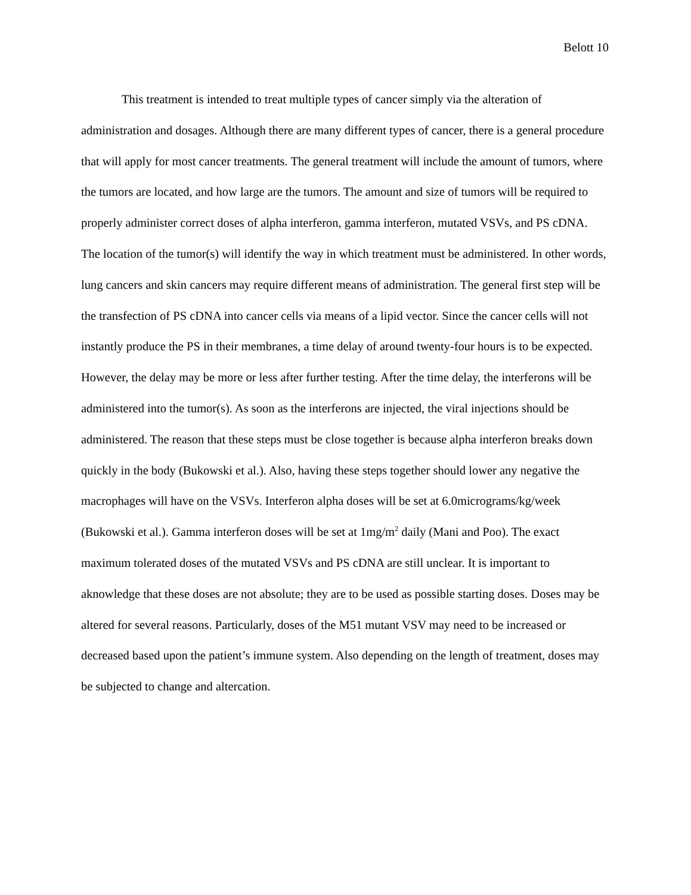Belott 10
This treatment is intended to treat multiple types of cancer simply via the alteration of administration and dosages. Although there are many different types of cancer, there is a general procedure that will apply for most cancer treatments. The general treatment will include the amount of tumors, where the tumors are located, and how large are the tumors. The amount and size of tumors will be required to properly administer correct doses of alpha interferon, gamma interferon, mutated VSVs, and PS cDNA. The location of the tumor(s) will identify the way in which treatment must be administered. In other words, lung cancers and skin cancers may require different means of administration. The general first step will be the transfection of PS cDNA into cancer cells via means of a lipid vector. Since the cancer cells will not instantly produce the PS in their membranes, a time delay of around twenty-four hours is to be expected. However, the delay may be more or less after further testing. After the time delay, the interferons will be administered into the tumor(s). As soon as the interferons are injected, the viral injections should be administered. The reason that these steps must be close together is because alpha interferon breaks down quickly in the body (Bukowski et al.). Also, having these steps together should lower any negative the macrophages will have on the VSVs. Interferon alpha doses will be set at 6.0micrograms/kg/week (Bukowski et al.). Gamma interferon doses will be set at 1mg/m<sup>2</sup> daily (Mani and Poo). The exact maximum tolerated doses of the mutated VSVs and PS cDNA are still unclear. It is important to aknowledge that these doses are not absolute; they are to be used as possible starting doses. Doses may be altered for several reasons. Particularly, doses of the M51 mutant VSV may need to be increased or decreased based upon the patient’s immune system. Also depending on the length of treatment, doses may be subjected to change and altercation.